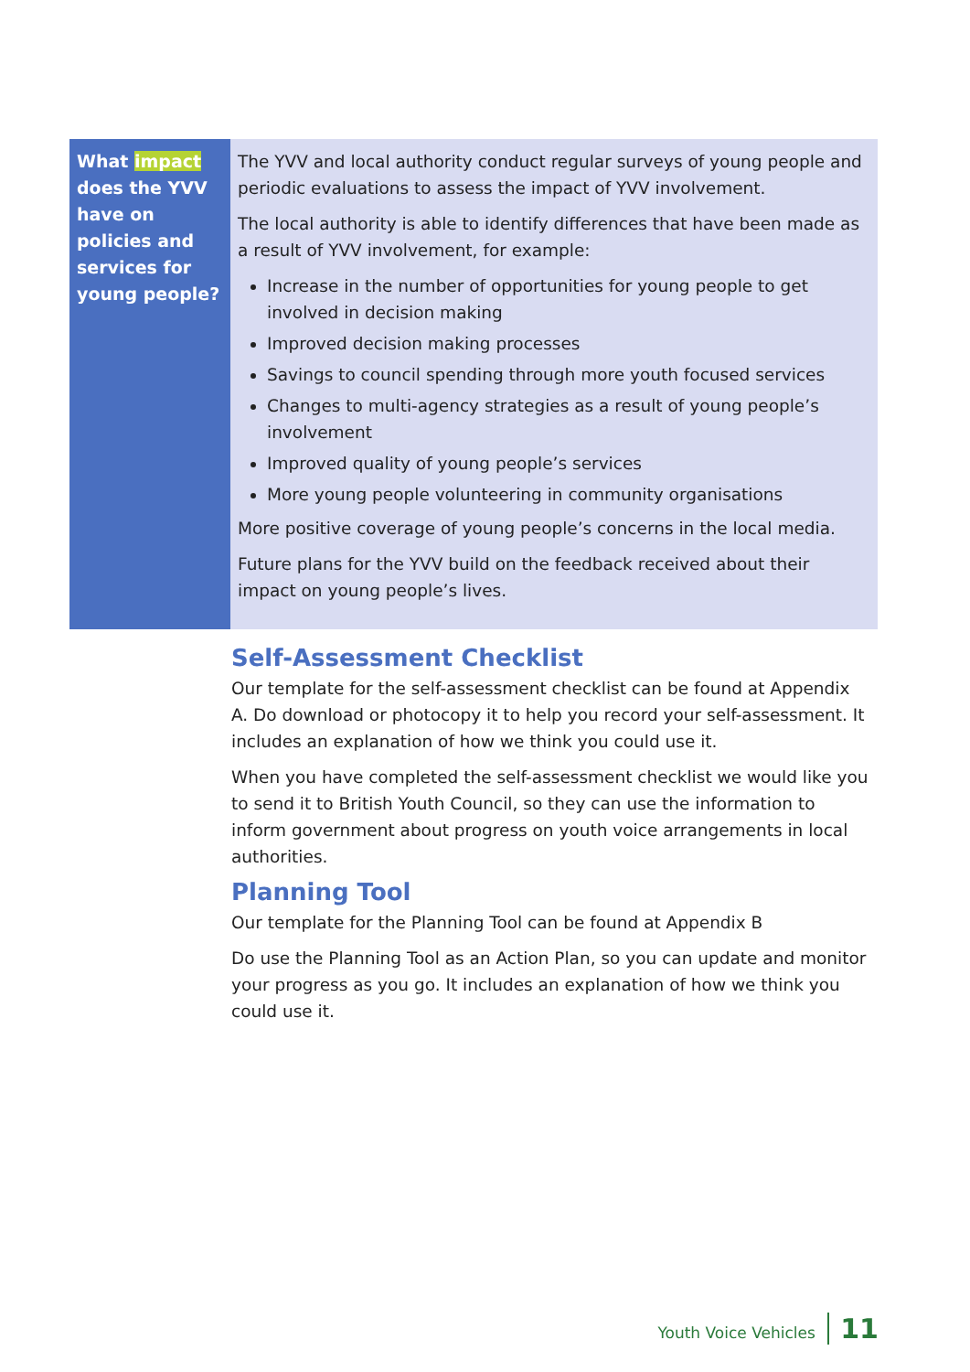| What impact does the YVV have on policies and services for young people? | The YVV and local authority conduct regular surveys of young people and periodic evaluations to assess the impact of YVV involvement. The local authority is able to identify differences that have been made as a result of YVV involvement, for example: Increase in the number of opportunities for young people to get involved in decision making Improved decision making processes Savings to council spending through more youth focused services Changes to multi-agency strategies as a result of young people’s involvement Improved quality of young people’s services More young people volunteering in community organisations More positive coverage of young people’s concerns in the local media. Future plans for the YVV build on the feedback received about their impact on young people’s lives. |
Self-Assessment Checklist
Our template for the self-assessment checklist can be found at Appendix A. Do download or photocopy it to help you record your self-assessment. It includes an explanation of how we think you could use it.
When you have completed the self-assessment checklist we would like you to send it to British Youth Council, so they can use the information to inform government about progress on youth voice arrangements in local authorities.
Planning Tool
Our template for the Planning Tool can be found at Appendix B
Do use the Planning Tool as an Action Plan, so you can update and monitor your progress as you go. It includes an explanation of how we think you could use it.
Youth Voice Vehicles 11